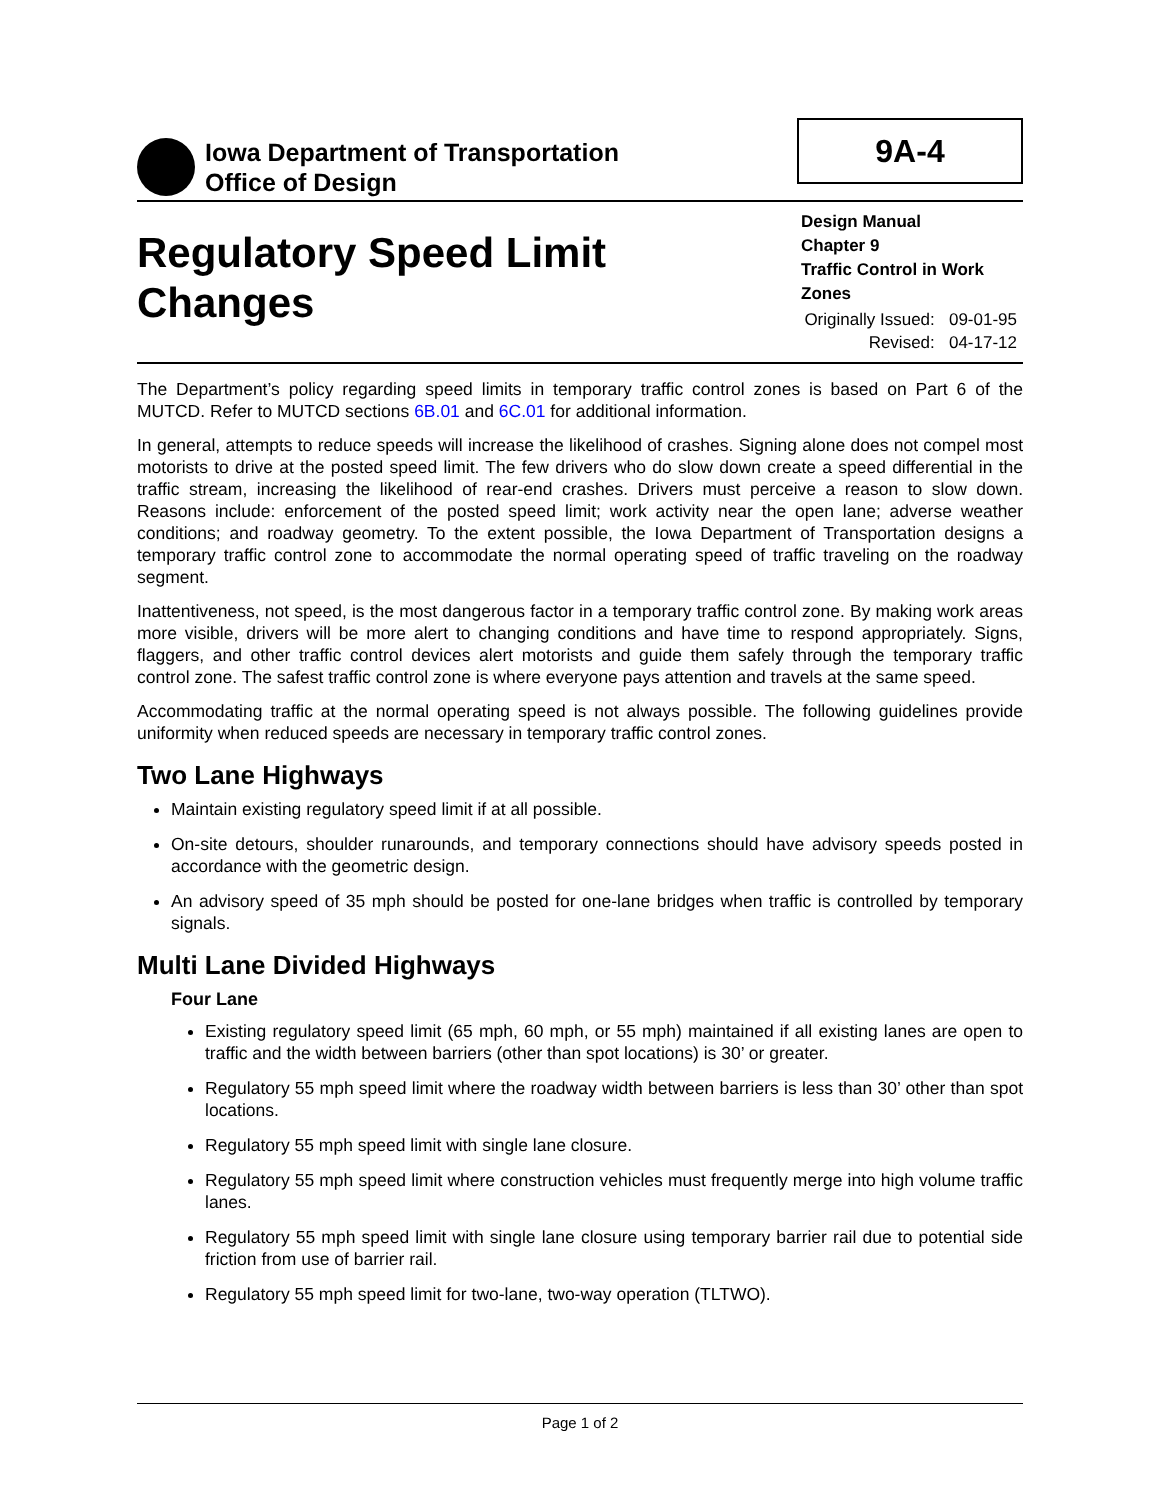Iowa Department of Transportation
Office of Design
9A-4
Regulatory Speed Limit
Changes
Design Manual
Chapter 9
Traffic Control in Work Zones
Originally Issued: 09-01-95
Revised: 04-17-12
The Department’s policy regarding speed limits in temporary traffic control zones is based on Part 6 of the MUTCD. Refer to MUTCD sections 6B.01 and 6C.01 for additional information.
In general, attempts to reduce speeds will increase the likelihood of crashes. Signing alone does not compel most motorists to drive at the posted speed limit. The few drivers who do slow down create a speed differential in the traffic stream, increasing the likelihood of rear-end crashes. Drivers must perceive a reason to slow down. Reasons include: enforcement of the posted speed limit; work activity near the open lane; adverse weather conditions; and roadway geometry. To the extent possible, the Iowa Department of Transportation designs a temporary traffic control zone to accommodate the normal operating speed of traffic traveling on the roadway segment.
Inattentiveness, not speed, is the most dangerous factor in a temporary traffic control zone. By making work areas more visible, drivers will be more alert to changing conditions and have time to respond appropriately. Signs, flaggers, and other traffic control devices alert motorists and guide them safely through the temporary traffic control zone. The safest traffic control zone is where everyone pays attention and travels at the same speed.
Accommodating traffic at the normal operating speed is not always possible. The following guidelines provide uniformity when reduced speeds are necessary in temporary traffic control zones.
Two Lane Highways
Maintain existing regulatory speed limit if at all possible.
On-site detours, shoulder runarounds, and temporary connections should have advisory speeds posted in accordance with the geometric design.
An advisory speed of 35 mph should be posted for one-lane bridges when traffic is controlled by temporary signals.
Multi Lane Divided Highways
Four Lane
Existing regulatory speed limit (65 mph, 60 mph, or 55 mph) maintained if all existing lanes are open to traffic and the width between barriers (other than spot locations) is 30’ or greater.
Regulatory 55 mph speed limit where the roadway width between barriers is less than 30’ other than spot locations.
Regulatory 55 mph speed limit with single lane closure.
Regulatory 55 mph speed limit where construction vehicles must frequently merge into high volume traffic lanes.
Regulatory 55 mph speed limit with single lane closure using temporary barrier rail due to potential side friction from use of barrier rail.
Regulatory 55 mph speed limit for two-lane, two-way operation (TLTWO).
Page 1 of 2